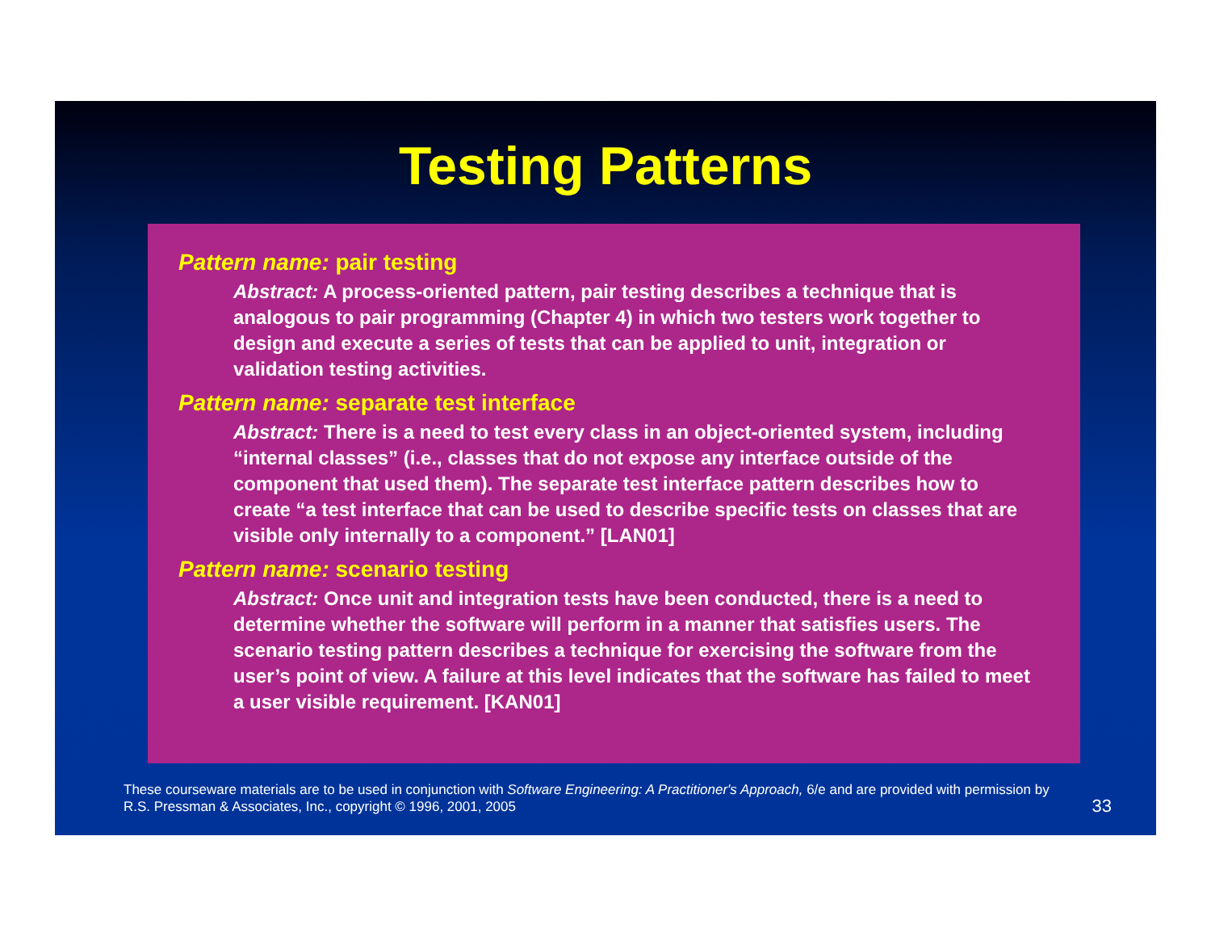Testing Patterns
Pattern name: pair testing
Abstract: A process-oriented pattern, pair testing describes a technique that is analogous to pair programming (Chapter 4) in which two testers work together to design and execute a series of tests that can be applied to unit, integration or validation testing activities.
Pattern name: separate test interface
Abstract: There is a need to test every class in an object-oriented system, including “internal classes” (i.e., classes that do not expose any interface outside of the component that used them). The separate test interface pattern describes how to create “a test interface that can be used to describe specific tests on classes that are visible only internally to a component.” [LAN01]
Pattern name: scenario testing
Abstract: Once unit and integration tests have been conducted, there is a need to determine whether the software will perform in a manner that satisfies users. The scenario testing pattern describes a technique for exercising the software from the user’s point of view. A failure at this level indicates that the software has failed to meet a user visible requirement. [KAN01]
These courseware materials are to be used in conjunction with Software Engineering: A Practitioner's Approach, 6/e and are provided with permission by R.S. Pressman & Associates, Inc., copyright © 1996, 2001, 2005
33